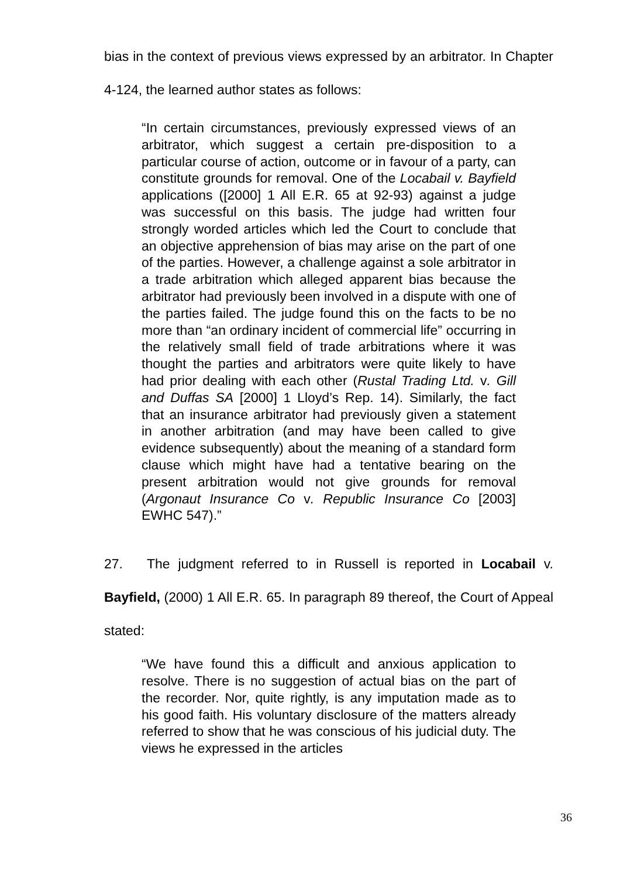bias in the context of previous views expressed by an arbitrator. In Chapter 4-124, the learned author states as follows:
“In certain circumstances, previously expressed views of an arbitrator, which suggest a certain pre-disposition to a particular course of action, outcome or in favour of a party, can constitute grounds for removal. One of the Locabail v. Bayfield applications ([2000] 1 All E.R. 65 at 92-93) against a judge was successful on this basis. The judge had written four strongly worded articles which led the Court to conclude that an objective apprehension of bias may arise on the part of one of the parties. However, a challenge against a sole arbitrator in a trade arbitration which alleged apparent bias because the arbitrator had previously been involved in a dispute with one of the parties failed. The judge found this on the facts to be no more than “an ordinary incident of commercial life” occurring in the relatively small field of trade arbitrations where it was thought the parties and arbitrators were quite likely to have had prior dealing with each other (Rustal Trading Ltd. v. Gill and Duffas SA [2000] 1 Lloyd’s Rep. 14). Similarly, the fact that an insurance arbitrator had previously given a statement in another arbitration (and may have been called to give evidence subsequently) about the meaning of a standard form clause which might have had a tentative bearing on the present arbitration would not give grounds for removal (Argonaut Insurance Co v. Republic Insurance Co [2003] EWHC 547).”
27. The judgment referred to in Russell is reported in Locabail v. Bayfield, (2000) 1 All E.R. 65. In paragraph 89 thereof, the Court of Appeal stated:
“We have found this a difficult and anxious application to resolve. There is no suggestion of actual bias on the part of the recorder. Nor, quite rightly, is any imputation made as to his good faith. His voluntary disclosure of the matters already referred to show that he was conscious of his judicial duty. The views he expressed in the articles
36